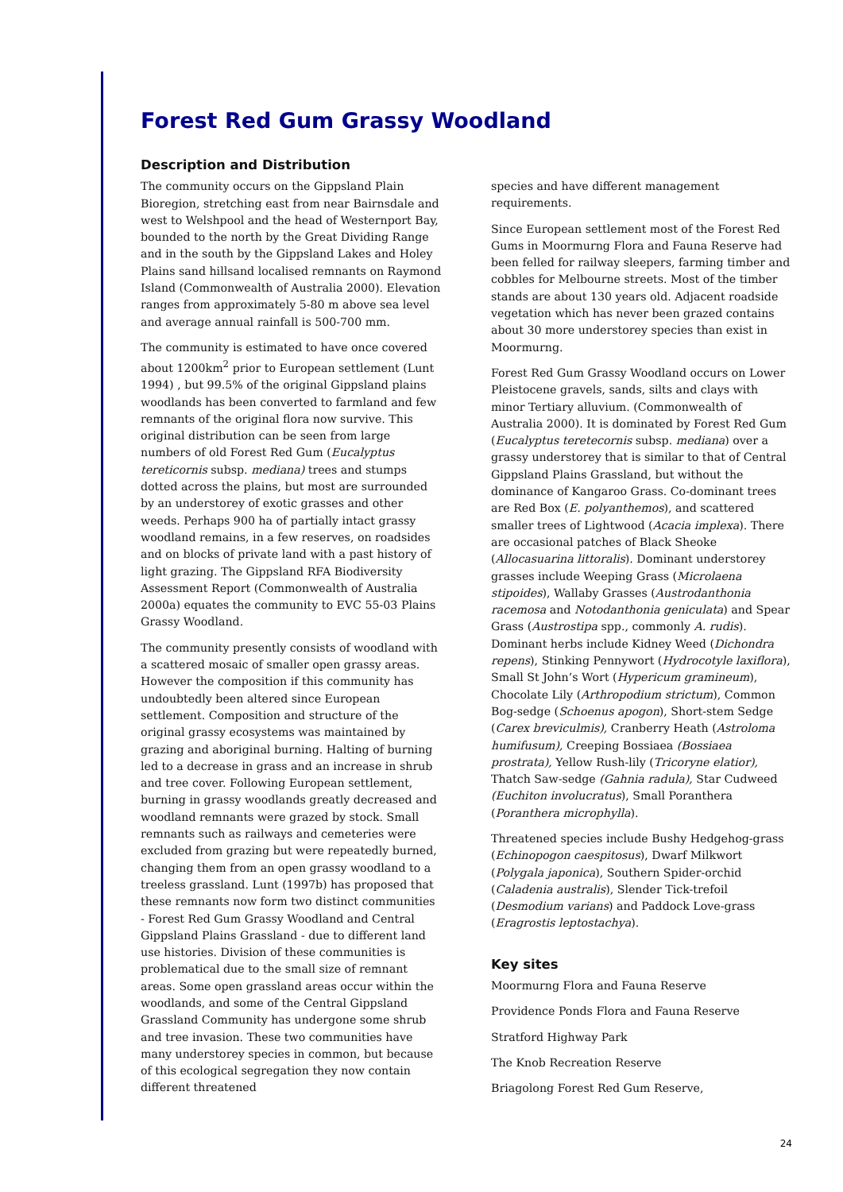Forest Red Gum Grassy Woodland
Description and Distribution
The community occurs on the Gippsland Plain Bioregion, stretching east from near Bairnsdale and west to Welshpool and the head of Westernport Bay, bounded to the north by the Great Dividing Range and in the south by the Gippsland Lakes and Holey Plains sand hillsand localised remnants on Raymond Island (Commonwealth of Australia 2000). Elevation ranges from approximately 5-80 m above sea level and average annual rainfall is 500-700 mm.
The community is estimated to have once covered about 1200km<sup>2</sup> prior to European settlement (Lunt 1994) , but 99.5% of the original Gippsland plains woodlands has been converted to farmland and few remnants of the original flora now survive. This original distribution can be seen from large numbers of old Forest Red Gum (Eucalyptus tereticornis subsp. mediana) trees and stumps dotted across the plains, but most are surrounded by an understorey of exotic grasses and other weeds. Perhaps 900 ha of partially intact grassy woodland remains, in a few reserves, on roadsides and on blocks of private land with a past history of light grazing. The Gippsland RFA Biodiversity Assessment Report (Commonwealth of Australia 2000a) equates the community to EVC 55-03 Plains Grassy Woodland.
The community presently consists of woodland with a scattered mosaic of smaller open grassy areas. However the composition if this community has undoubtedly been altered since European settlement. Composition and structure of the original grassy ecosystems was maintained by grazing and aboriginal burning. Halting of burning led to a decrease in grass and an increase in shrub and tree cover. Following European settlement, burning in grassy woodlands greatly decreased and woodland remnants were grazed by stock. Small remnants such as railways and cemeteries were excluded from grazing but were repeatedly burned, changing them from an open grassy woodland to a treeless grassland. Lunt (1997b) has proposed that these remnants now form two distinct communities - Forest Red Gum Grassy Woodland and Central Gippsland Plains Grassland - due to different land use histories. Division of these communities is problematical due to the small size of remnant areas. Some open grassland areas occur within the woodlands, and some of the Central Gippsland Grassland Community has undergone some shrub and tree invasion. These two communities have many understorey species in common, but because of this ecological segregation they now contain different threatened
species and have different management requirements.
Since European settlement most of the Forest Red Gums in Moormurng Flora and Fauna Reserve had been felled for railway sleepers, farming timber and cobbles for Melbourne streets. Most of the timber stands are about 130 years old. Adjacent roadside vegetation which has never been grazed contains about 30 more understorey species than exist in Moormurng.
Forest Red Gum Grassy Woodland occurs on Lower Pleistocene gravels, sands, silts and clays with minor Tertiary alluvium. (Commonwealth of Australia 2000). It is dominated by Forest Red Gum (Eucalyptus teretecornis subsp. mediana) over a grassy understorey that is similar to that of Central Gippsland Plains Grassland, but without the dominance of Kangaroo Grass. Co-dominant trees are Red Box (E. polyanthemos), and scattered smaller trees of Lightwood (Acacia implexa). There are occasional patches of Black Sheoke (Allocasuarina littoralis). Dominant understorey grasses include Weeping Grass (Microlaena stipoides), Wallaby Grasses (Austrodanthonia racemosa and Notodanthonia geniculata) and Spear Grass (Austrostipa spp., commonly A. rudis). Dominant herbs include Kidney Weed (Dichondra repens), Stinking Pennywort (Hydrocotyle laxiflora), Small St John’s Wort (Hypericum gramineum), Chocolate Lily (Arthropodium strictum), Common Bog-sedge (Schoenus apogon), Short-stem Sedge (Carex breviculmis), Cranberry Heath (Astroloma humifusum), Creeping Bossiaea (Bossiaea prostrata), Yellow Rush-lily (Tricoryne elatior), Thatch Saw-sedge (Gahnia radula), Star Cudweed (Euchiton involucratus), Small Poranthera (Poranthera microphylla).
Threatened species include Bushy Hedgehog-grass (Echinopogon caespitosus), Dwarf Milkwort (Polygala japonica), Southern Spider-orchid (Caladenia australis), Slender Tick-trefoil (Desmodium varians) and Paddock Love-grass (Eragrostis leptostachya).
Key sites
Moormurng Flora and Fauna Reserve
Providence Ponds Flora and Fauna Reserve
Stratford Highway Park
The Knob Recreation Reserve
Briagolong Forest Red Gum Reserve,
24